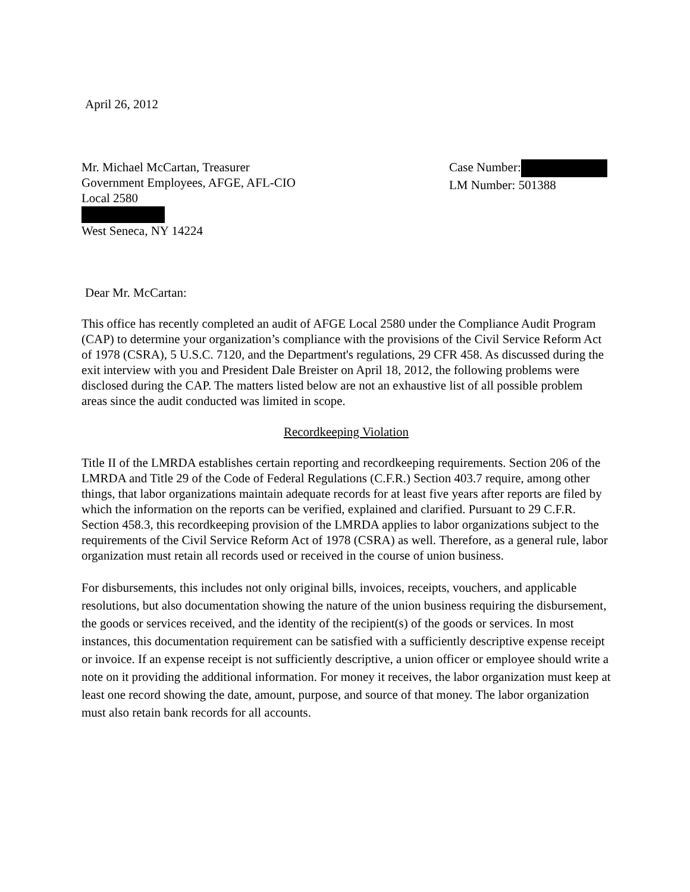April 26, 2012
Mr. Michael McCartan, Treasurer
Government Employees, AFGE, AFL-CIO
Local 2580
West Seneca, NY 14224
Case Number:
LM Number: 501388
Dear Mr. McCartan:
This office has recently completed an audit of AFGE Local 2580 under the Compliance Audit Program (CAP) to determine your organization’s compliance with the provisions of the Civil Service Reform Act of 1978 (CSRA), 5 U.S.C. 7120, and the Department's regulations, 29 CFR 458. As discussed during the exit interview with you and President Dale Breister on April 18, 2012, the following problems were disclosed during the CAP. The matters listed below are not an exhaustive list of all possible problem areas since the audit conducted was limited in scope.
Recordkeeping Violation
Title II of the LMRDA establishes certain reporting and recordkeeping requirements. Section 206 of the LMRDA and Title 29 of the Code of Federal Regulations (C.F.R.) Section 403.7 require, among other things, that labor organizations maintain adequate records for at least five years after reports are filed by which the information on the reports can be verified, explained and clarified. Pursuant to 29 C.F.R. Section 458.3, this recordkeeping provision of the LMRDA applies to labor organizations subject to the requirements of the Civil Service Reform Act of 1978 (CSRA) as well. Therefore, as a general rule, labor organization must retain all records used or received in the course of union business.
For disbursements, this includes not only original bills, invoices, receipts, vouchers, and applicable resolutions, but also documentation showing the nature of the union business requiring the disbursement, the goods or services received, and the identity of the recipient(s) of the goods or services. In most instances, this documentation requirement can be satisfied with a sufficiently descriptive expense receipt or invoice. If an expense receipt is not sufficiently descriptive, a union officer or employee should write a note on it providing the additional information. For money it receives, the labor organization must keep at least one record showing the date, amount, purpose, and source of that money. The labor organization must also retain bank records for all accounts.